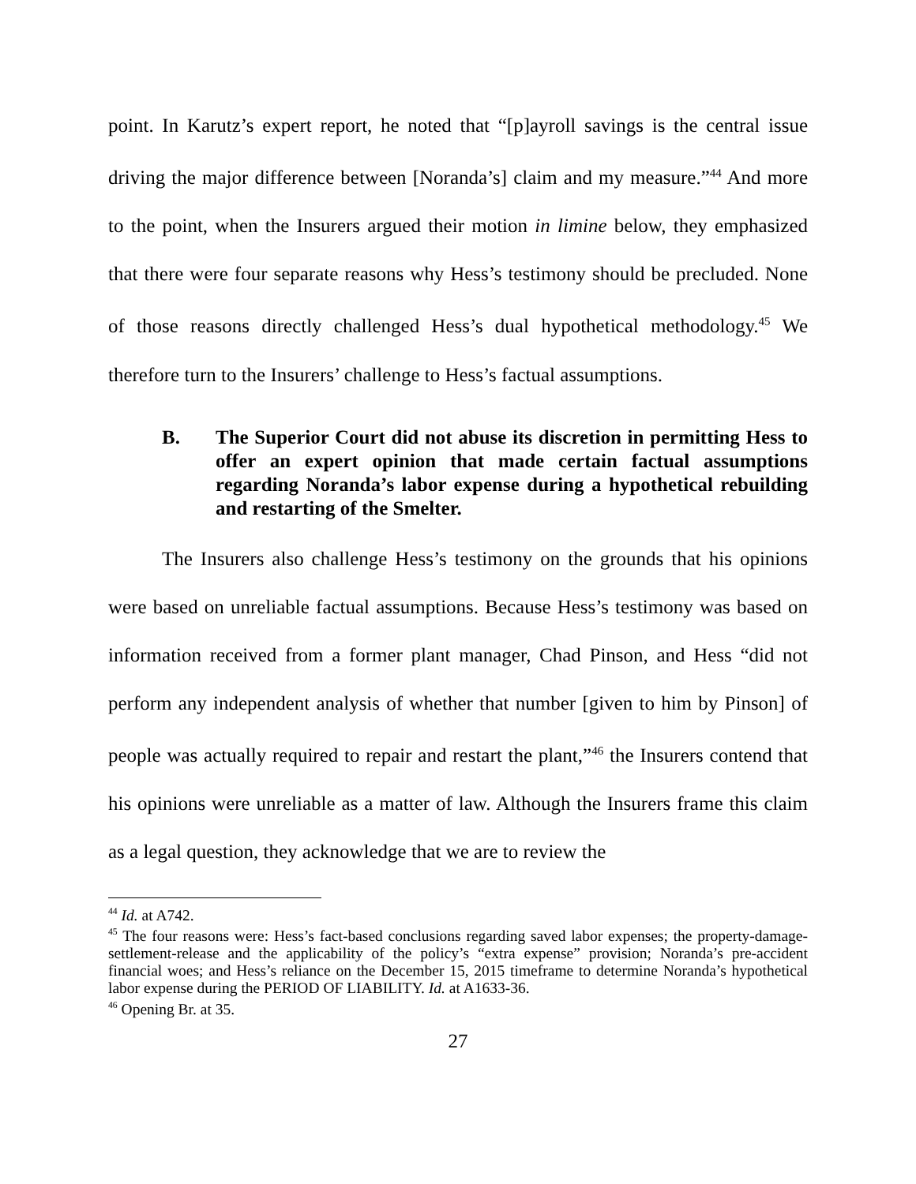point. In Karutz’s expert report, he noted that “[p]ayroll savings is the central issue driving the major difference between [Noranda’s] claim and my measure.”<sup>44</sup> And more to the point, when the Insurers argued their motion in limine below, they emphasized that there were four separate reasons why Hess’s testimony should be precluded. None of those reasons directly challenged Hess’s dual hypothetical methodology.<sup>45</sup> We therefore turn to the Insurers’ challenge to Hess’s factual assumptions.
B. The Superior Court did not abuse its discretion in permitting Hess to offer an expert opinion that made certain factual assumptions regarding Noranda’s labor expense during a hypothetical rebuilding and restarting of the Smelter.
The Insurers also challenge Hess’s testimony on the grounds that his opinions were based on unreliable factual assumptions. Because Hess’s testimony was based on information received from a former plant manager, Chad Pinson, and Hess “did not perform any independent analysis of whether that number [given to him by Pinson] of people was actually required to repair and restart the plant,”<sup>46</sup> the Insurers contend that his opinions were unreliable as a matter of law. Although the Insurers frame this claim as a legal question, they acknowledge that we are to review the
<sup>44</sup> Id. at A742.
<sup>45</sup> The four reasons were: Hess’s fact-based conclusions regarding saved labor expenses; the property-damage-settlement-release and the applicability of the policy’s “extra expense” provision; Noranda’s pre-accident financial woes; and Hess’s reliance on the December 15, 2015 timeframe to determine Noranda’s hypothetical labor expense during the PERIOD OF LIABILITY. Id. at A1633-36.
<sup>46</sup> Opening Br. at 35.
27